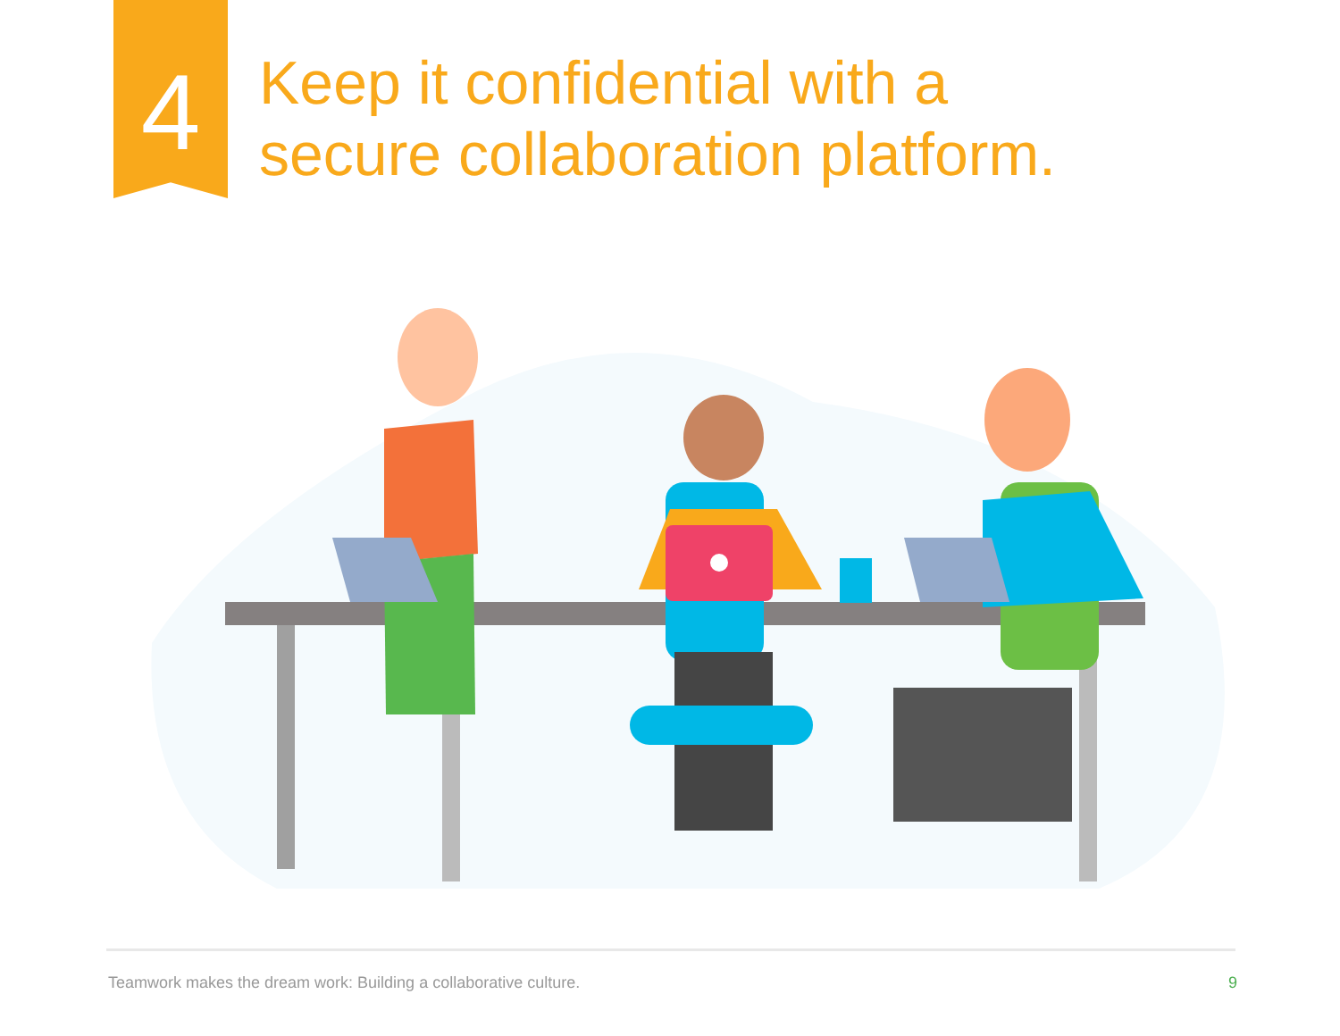4
Keep it confidential with a
secure collaboration platform.
Teamwork makes the dream work: Building a collaborative culture. 9